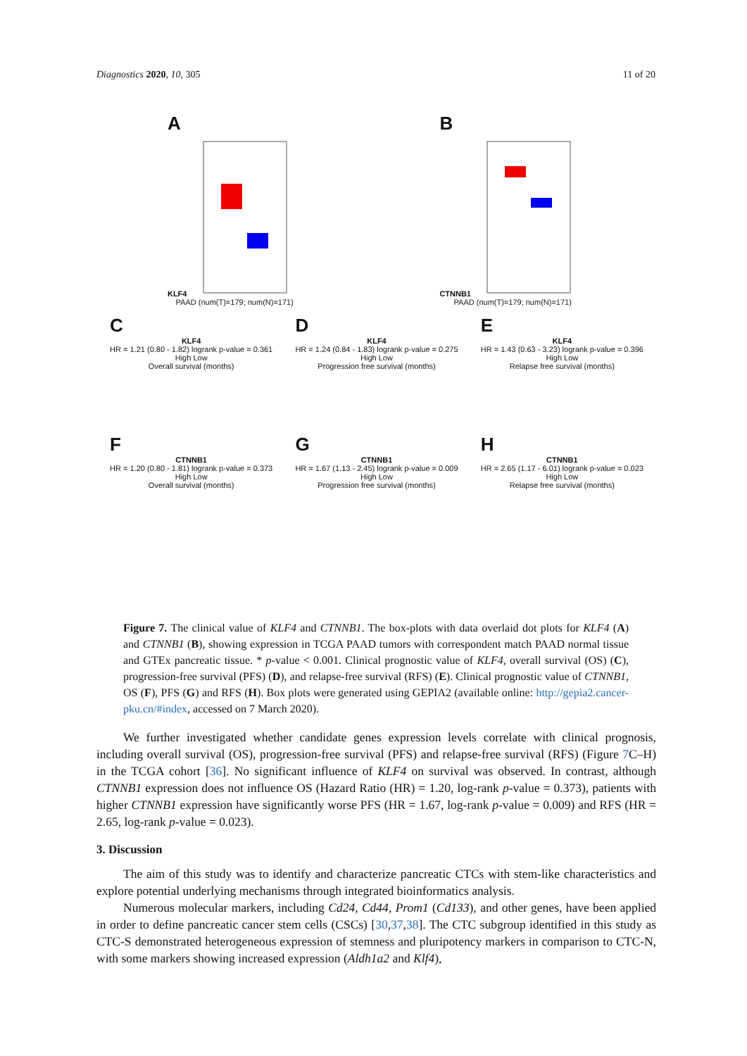Diagnostics 2020, 10, 305 11 of 20
A
KLF4
PAAD (num(T)=179; num(N)=171)
B
CTNNB1
PAAD (num(T)=179; num(N)=171)
C
KLF4
HR = 1.21 (0.80 - 1.82) logrank p-value = 0.361
High Low
Overall survival (months)
D
KLF4
HR = 1.24 (0.84 - 1.83) logrank p-value = 0.275
High Low
Progression free survival (months)
E
KLF4
HR = 1.43 (0.63 - 3.23) logrank p-value = 0.396
High Low
Relapse free survival (months)
F
CTNNB1
HR = 1.20 (0.80 - 1.81) logrank p-value = 0.373
High Low
Overall survival (months)
G
CTNNB1
HR = 1.67 (1.13 - 2.45) logrank p-value = 0.009
High Low
Progression free survival (months)
H
CTNNB1
HR = 2.65 (1.17 - 6.01) logrank p-value = 0.023
High Low
Relapse free survival (months)
Figure 7. The clinical value of KLF4 and CTNNB1. The box-plots with data overlaid dot plots for KLF4 (A) and CTNNB1 (B), showing expression in TCGA PAAD tumors with correspondent match PAAD normal tissue and GTEx pancreatic tissue. * p-value < 0.001. Clinical prognostic value of KLF4, overall survival (OS) (C), progression-free survival (PFS) (D), and relapse-free survival (RFS) (E). Clinical prognostic value of CTNNB1, OS (F), PFS (G) and RFS (H). Box plots were generated using GEPIA2 (available online: http://gepia2.cancer-pku.cn/#index, accessed on 7 March 2020).
We further investigated whether candidate genes expression levels correlate with clinical prognosis, including overall survival (OS), progression-free survival (PFS) and relapse-free survival (RFS) (Figure 7 C–H) in the TCGA cohort [36]. No significant influence of KLF4 on survival was observed. In contrast, although CTNNB1 expression does not influence OS (Hazard Ratio (HR) = 1.20, log-rank p-value = 0.373), patients with higher CTNNB1 expression have significantly worse PFS (HR = 1.67, log-rank p-value = 0.009) and RFS (HR = 2.65, log-rank p-value = 0.023).
3. Discussion
The aim of this study was to identify and characterize pancreatic CTCs with stem-like characteristics and explore potential underlying mechanisms through integrated bioinformatics analysis.
Numerous molecular markers, including Cd24, Cd44, Prom1 (Cd133), and other genes, have been applied in order to define pancreatic cancer stem cells (CSCs) [30,37,38]. The CTC subgroup identified in this study as CTC-S demonstrated heterogeneous expression of stemness and pluripotency markers in comparison to CTC-N, with some markers showing increased expression (Aldh1a2 and Klf4),